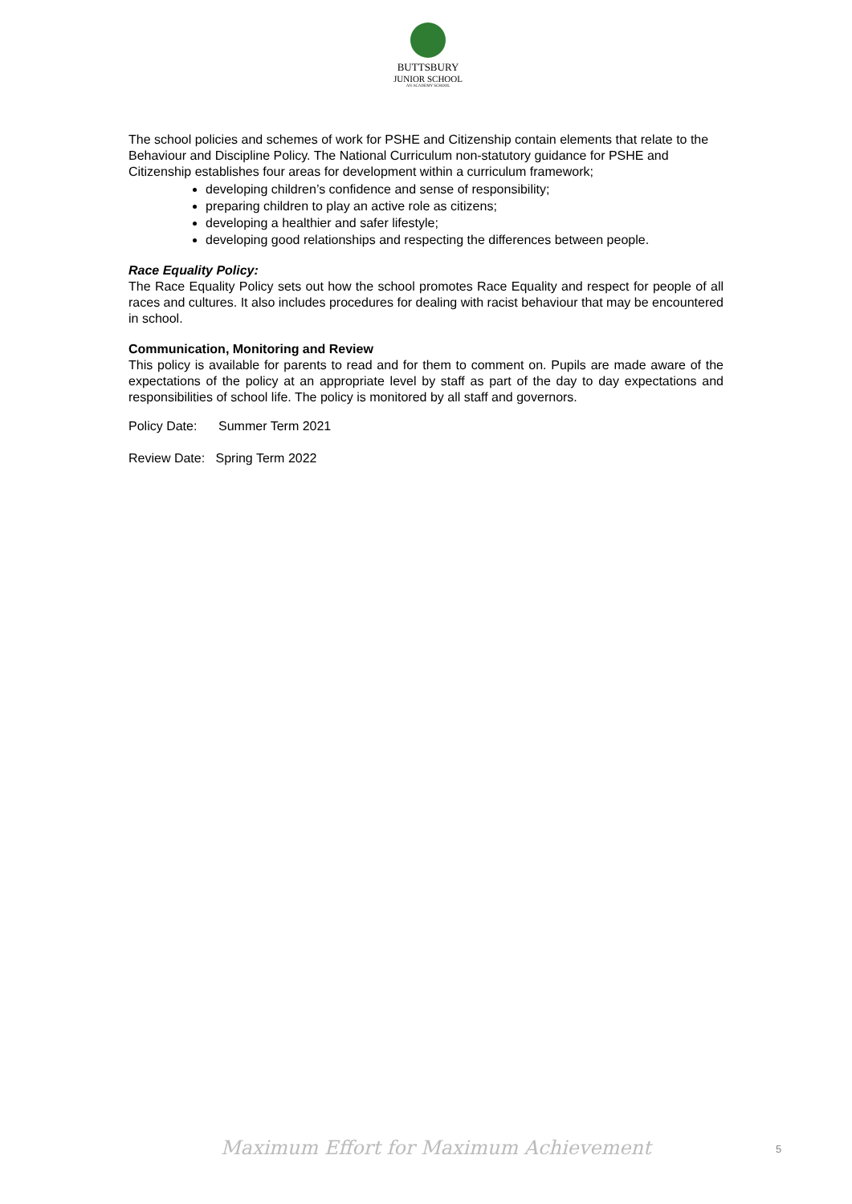BUTTSBURY
JUNIOR SCHOOL
AN ACADEMY SCHOOL
The school policies and schemes of work for PSHE and Citizenship contain elements that relate to the Behaviour and Discipline Policy. The National Curriculum non-statutory guidance for PSHE and Citizenship establishes four areas for development within a curriculum framework;
developing children’s confidence and sense of responsibility;
preparing children to play an active role as citizens;
developing a healthier and safer lifestyle;
developing good relationships and respecting the differences between people.
Race Equality Policy:
The Race Equality Policy sets out how the school promotes Race Equality and respect for people of all races and cultures. It also includes procedures for dealing with racist behaviour that may be encountered in school.
Communication, Monitoring and Review
This policy is available for parents to read and for them to comment on. Pupils are made aware of the expectations of the policy at an appropriate level by staff as part of the day to day expectations and responsibilities of school life. The policy is monitored by all staff and governors.
Policy Date: Summer Term 2021
Review Date: Spring Term 2022
Maximum Effort for Maximum Achievement
5